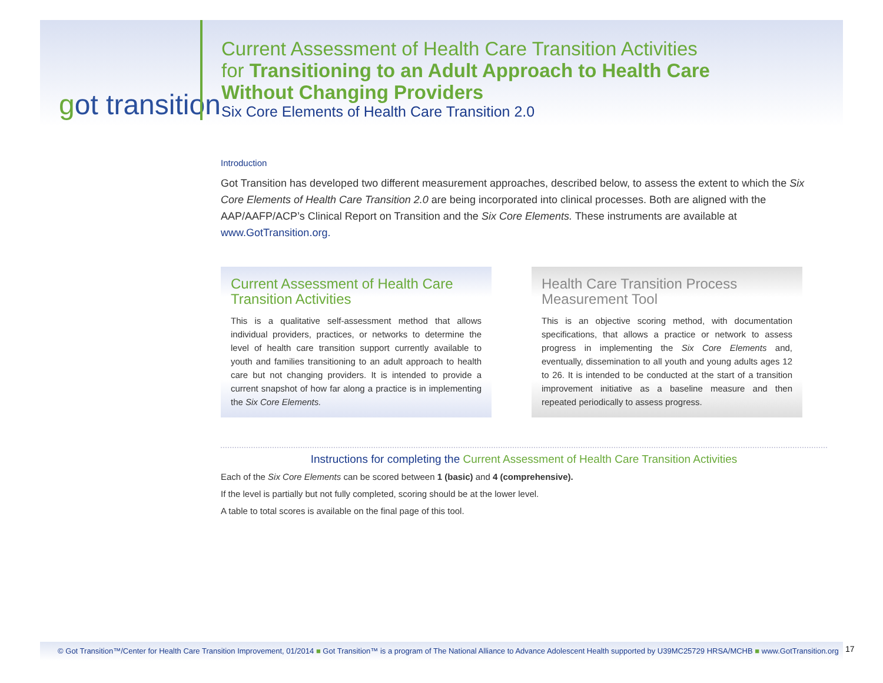got transition
Current Assessment of Health Care Transition Activities
for Transitioning to an Adult Approach to Health Care
Without Changing Providers
Six Core Elements of Health Care Transition 2.0
Introduction
Got Transition has developed two different measurement approaches, described below, to assess the extent to which the Six Core Elements of Health Care Transition 2.0 are being incorporated into clinical processes. Both are aligned with the AAP/AAFP/ACP’s Clinical Report on Transition and the Six Core Elements. These instruments are available at www.GotTransition.org.
Current Assessment of Health Care Transition Activities
This is a qualitative self-assessment method that allows individual providers, practices, or networks to determine the level of health care transition support currently available to youth and families transitioning to an adult approach to health care but not changing providers. It is intended to provide a current snapshot of how far along a practice is in implementing the Six Core Elements.
Health Care Transition Process Measurement Tool
This is an objective scoring method, with documentation specifications, that allows a practice or network to assess progress in implementing the Six Core Elements and, eventually, dissemination to all youth and young adults ages 12 to 26. It is intended to be conducted at the start of a transition improvement initiative as a baseline measure and then repeated periodically to assess progress.
Instructions for completing the Current Assessment of Health Care Transition Activities
Each of the Six Core Elements can be scored between 1 (basic) and 4 (comprehensive).
If the level is partially but not fully completed, scoring should be at the lower level.
A table to total scores is available on the final page of this tool.
© Got Transition™/Center for Health Care Transition Improvement, 01/2014 ■ Got Transition™ is a program of The National Alliance to Advance Adolescent Health supported by U39MC25729 HRSA/MCHB ■ www.GotTransition.org
17